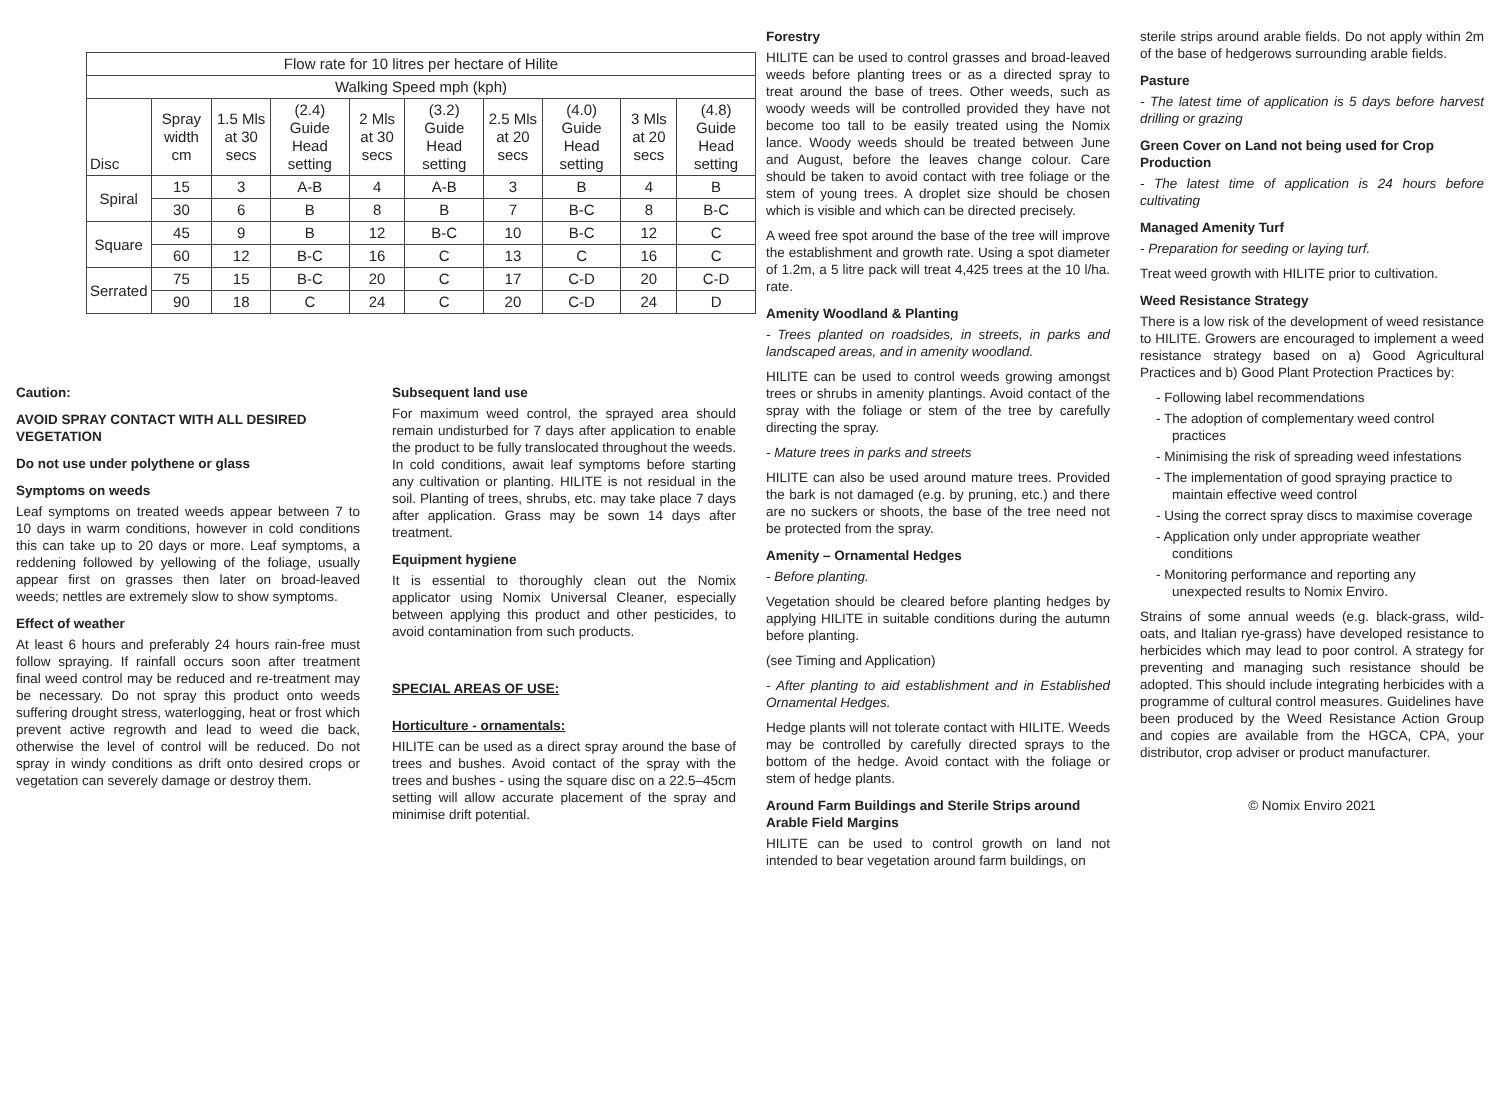| Flow rate for 10 litres per hectare of Hilite | | | | | | | | | |
| --- | --- | --- | --- | --- | --- | --- | --- | --- | --- |
| Walking Speed mph (kph) | | | | | | | | | |
| Disc | Spray width cm | 1.5 Mls at 30 secs | (2.4) Guide Head setting | 2 Mls at 30 secs | (3.2) Guide Head setting | 2.5 Mls at 20 secs | (4.0) Guide Head setting | 3 Mls at 20 secs | (4.8) Guide Head setting |
| Spiral | 15 | 3 | A-B | 4 | A-B | 3 | B | 4 | B |
| | 30 | 6 | B | 8 | B | 7 | B-C | 8 | B-C |
| Square | 45 | 9 | B | 12 | B-C | 10 | B-C | 12 | C |
| | 60 | 12 | B-C | 16 | C | 13 | C | 16 | C |
| Serrated | 75 | 15 | B-C | 20 | C | 17 | C-D | 20 | C-D |
| | 90 | 18 | C | 24 | C | 20 | C-D | 24 | D |
Caution:
AVOID SPRAY CONTACT WITH ALL DESIRED VEGETATION
Do not use under polythene or glass
Symptoms on weeds
Leaf symptoms on treated weeds appear between 7 to 10 days in warm conditions, however in cold conditions this can take up to 20 days or more. Leaf symptoms, a reddening followed by yellowing of the foliage, usually appear first on grasses then later on broad-leaved weeds; nettles are extremely slow to show symptoms.
Effect of weather
At least 6 hours and preferably 24 hours rain-free must follow spraying. If rainfall occurs soon after treatment final weed control may be reduced and re-treatment may be necessary. Do not spray this product onto weeds suffering drought stress, waterlogging, heat or frost which prevent active regrowth and lead to weed die back, otherwise the level of control will be reduced. Do not spray in windy conditions as drift onto desired crops or vegetation can severely damage or destroy them.
Subsequent land use
For maximum weed control, the sprayed area should remain undisturbed for 7 days after application to enable the product to be fully translocated throughout the weeds. In cold conditions, await leaf symptoms before starting any cultivation or planting. HILITE is not residual in the soil. Planting of trees, shrubs, etc. may take place 7 days after application. Grass may be sown 14 days after treatment.
Equipment hygiene
It is essential to thoroughly clean out the Nomix applicator using Nomix Universal Cleaner, especially between applying this product and other pesticides, to avoid contamination from such products.
SPECIAL AREAS OF USE:
Horticulture - ornamentals:
HILITE can be used as a direct spray around the base of trees and bushes. Avoid contact of the spray with the trees and bushes - using the square disc on a 22.5–45cm setting will allow accurate placement of the spray and minimise drift potential.
Forestry
HILITE can be used to control grasses and broad-leaved weeds before planting trees or as a directed spray to treat around the base of trees. Other weeds, such as woody weeds will be controlled provided they have not become too tall to be easily treated using the Nomix lance. Woody weeds should be treated between June and August, before the leaves change colour. Care should be taken to avoid contact with tree foliage or the stem of young trees. A droplet size should be chosen which is visible and which can be directed precisely.
A weed free spot around the base of the tree will improve the establishment and growth rate. Using a spot diameter of 1.2m, a 5 litre pack will treat 4,425 trees at the 10 l/ha. rate.
Amenity Woodland & Planting
- Trees planted on roadsides, in streets, in parks and landscaped areas, and in amenity woodland.
HILITE can be used to control weeds growing amongst trees or shrubs in amenity plantings. Avoid contact of the spray with the foliage or stem of the tree by carefully directing the spray.
- Mature trees in parks and streets
HILITE can also be used around mature trees. Provided the bark is not damaged (e.g. by pruning, etc.) and there are no suckers or shoots, the base of the tree need not be protected from the spray.
Amenity – Ornamental Hedges
- Before planting.
Vegetation should be cleared before planting hedges by applying HILITE in suitable conditions during the autumn before planting.
(see Timing and Application)
- After planting to aid establishment and in Established Ornamental Hedges.
Hedge plants will not tolerate contact with HILITE. Weeds may be controlled by carefully directed sprays to the bottom of the hedge. Avoid contact with the foliage or stem of hedge plants.
Around Farm Buildings and Sterile Strips around Arable Field Margins
HILITE can be used to control growth on land not intended to bear vegetation around farm buildings, on
sterile strips around arable fields. Do not apply within 2m of the base of hedgerows surrounding arable fields.
Pasture
- The latest time of application is 5 days before harvest drilling or grazing
Green Cover on Land not being used for Crop Production
- The latest time of application is 24 hours before cultivating
Managed Amenity Turf
- Preparation for seeding or laying turf.
Treat weed growth with HILITE prior to cultivation.
Weed Resistance Strategy
There is a low risk of the development of weed resistance to HILITE. Growers are encouraged to implement a weed resistance strategy based on a) Good Agricultural Practices and b) Good Plant Protection Practices by:
- Following label recommendations
- The adoption of complementary weed control practices
- Minimising the risk of spreading weed infestations
- The implementation of good spraying practice to maintain effective weed control
- Using the correct spray discs to maximise coverage
- Application only under appropriate weather conditions
- Monitoring performance and reporting any unexpected results to Nomix Enviro.
Strains of some annual weeds (e.g. black-grass, wild-oats, and Italian rye-grass) have developed resistance to herbicides which may lead to poor control. A strategy for preventing and managing such resistance should be adopted. This should include integrating herbicides with a programme of cultural control measures. Guidelines have been produced by the Weed Resistance Action Group and copies are available from the HGCA, CPA, your distributor, crop adviser or product manufacturer.
© Nomix Enviro 2021